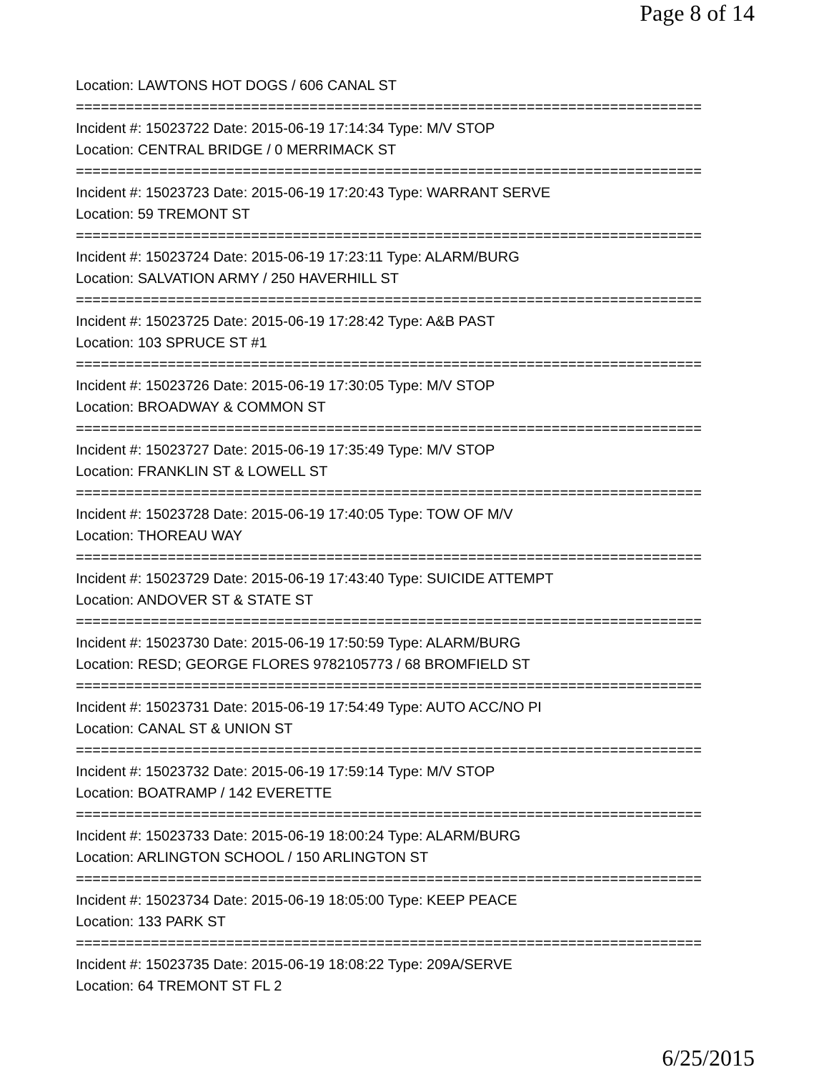Page 8 of 14
Location: LAWTONS HOT DOGS / 606 CANAL ST
===========================================================================
Incident #: 15023722 Date: 2015-06-19 17:14:34 Type: M/V STOP
Location: CENTRAL BRIDGE / 0 MERRIMACK ST
===========================================================================
Incident #: 15023723 Date: 2015-06-19 17:20:43 Type: WARRANT SERVE
Location: 59 TREMONT ST
===========================================================================
Incident #: 15023724 Date: 2015-06-19 17:23:11 Type: ALARM/BURG
Location: SALVATION ARMY / 250 HAVERHILL ST
===========================================================================
Incident #: 15023725 Date: 2015-06-19 17:28:42 Type: A&B PAST
Location: 103 SPRUCE ST #1
===========================================================================
Incident #: 15023726 Date: 2015-06-19 17:30:05 Type: M/V STOP
Location: BROADWAY & COMMON ST
===========================================================================
Incident #: 15023727 Date: 2015-06-19 17:35:49 Type: M/V STOP
Location: FRANKLIN ST & LOWELL ST
===========================================================================
Incident #: 15023728 Date: 2015-06-19 17:40:05 Type: TOW OF M/V
Location: THOREAU WAY
===========================================================================
Incident #: 15023729 Date: 2015-06-19 17:43:40 Type: SUICIDE ATTEMPT
Location: ANDOVER ST & STATE ST
===========================================================================
Incident #: 15023730 Date: 2015-06-19 17:50:59 Type: ALARM/BURG
Location: RESD; GEORGE FLORES 9782105773 / 68 BROMFIELD ST
===========================================================================
Incident #: 15023731 Date: 2015-06-19 17:54:49 Type: AUTO ACC/NO PI
Location: CANAL ST & UNION ST
===========================================================================
Incident #: 15023732 Date: 2015-06-19 17:59:14 Type: M/V STOP
Location: BOATRAMP / 142 EVERETTE
===========================================================================
Incident #: 15023733 Date: 2015-06-19 18:00:24 Type: ALARM/BURG
Location: ARLINGTON SCHOOL / 150 ARLINGTON ST
===========================================================================
Incident #: 15023734 Date: 2015-06-19 18:05:00 Type: KEEP PEACE
Location: 133 PARK ST
===========================================================================
Incident #: 15023735 Date: 2015-06-19 18:08:22 Type: 209A/SERVE
Location: 64 TREMONT ST FL 2
6/25/2015